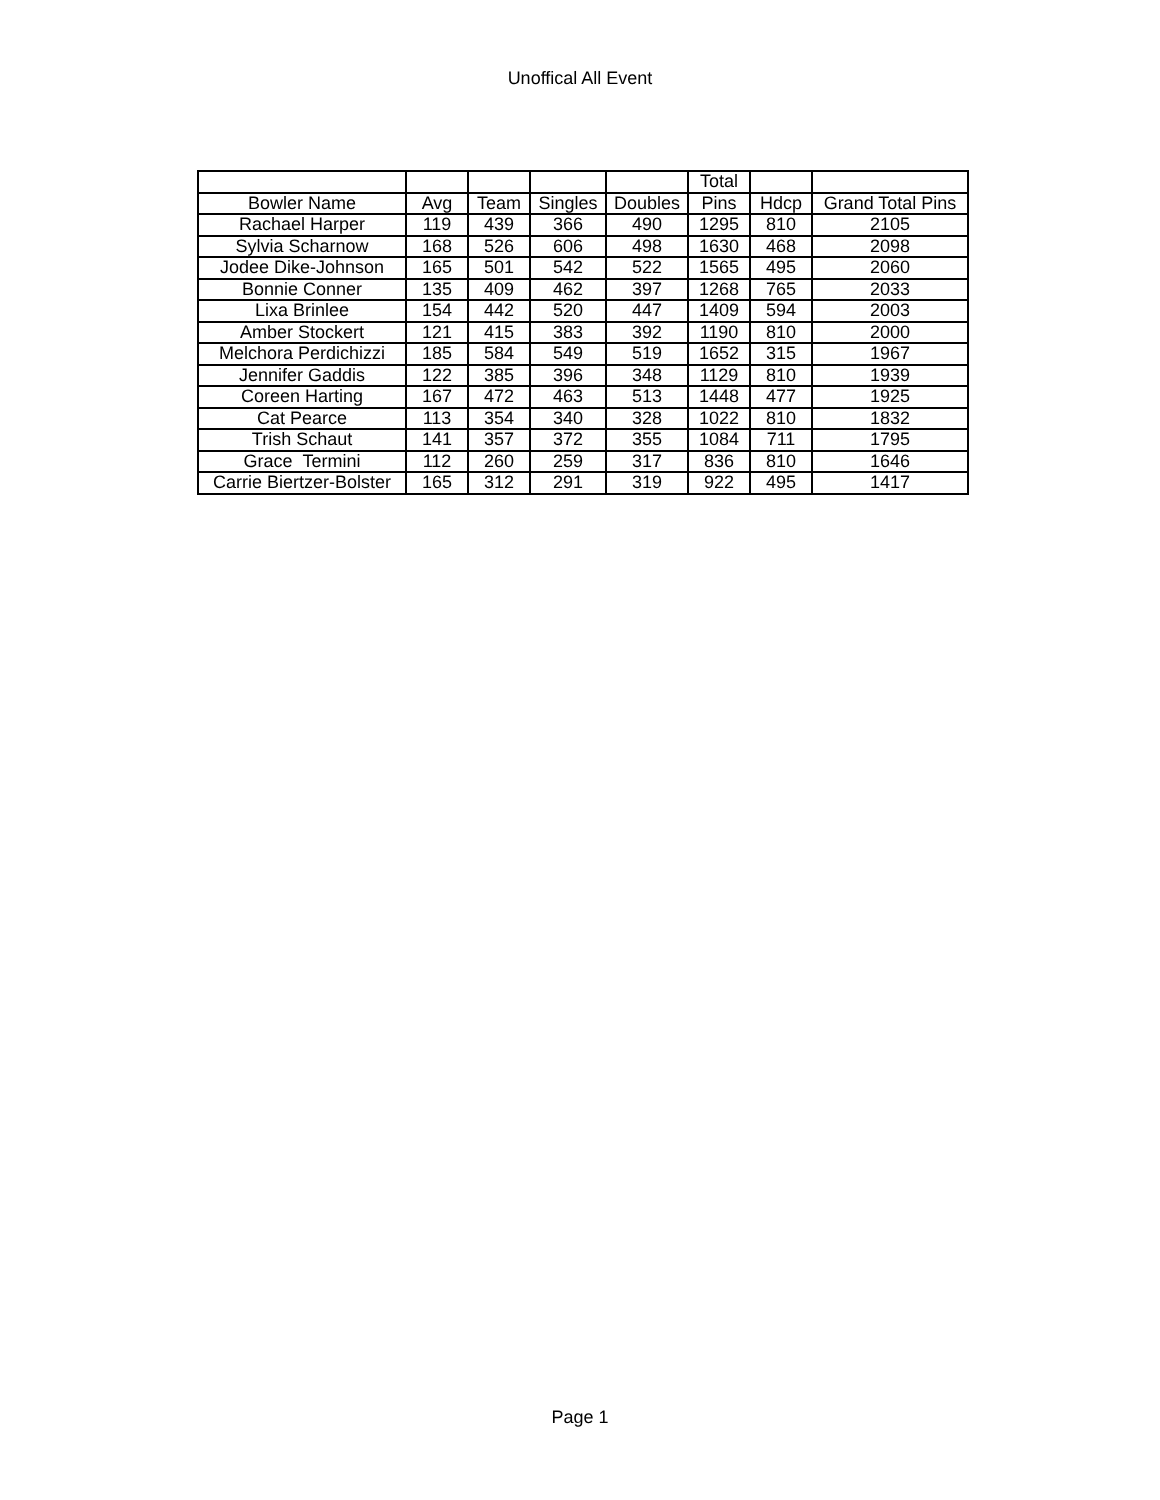Unoffical All Event
| | | | | | Total | | |
| --- | --- | --- | --- | --- | --- | --- | --- |
| Bowler Name | Avg | Team | Singles | Doubles | Pins | Hdcp | Grand Total Pins |
| Rachael Harper | 119 | 439 | 366 | 490 | 1295 | 810 | 2105 |
| Sylvia Scharnow | 168 | 526 | 606 | 498 | 1630 | 468 | 2098 |
| Jodee Dike-Johnson | 165 | 501 | 542 | 522 | 1565 | 495 | 2060 |
| Bonnie Conner | 135 | 409 | 462 | 397 | 1268 | 765 | 2033 |
| Lixa Brinlee | 154 | 442 | 520 | 447 | 1409 | 594 | 2003 |
| Amber Stockert | 121 | 415 | 383 | 392 | 1190 | 810 | 2000 |
| Melchora Perdichizzi | 185 | 584 | 549 | 519 | 1652 | 315 | 1967 |
| Jennifer Gaddis | 122 | 385 | 396 | 348 | 1129 | 810 | 1939 |
| Coreen Harting | 167 | 472 | 463 | 513 | 1448 | 477 | 1925 |
| Cat Pearce | 113 | 354 | 340 | 328 | 1022 | 810 | 1832 |
| Trish Schaut | 141 | 357 | 372 | 355 | 1084 | 711 | 1795 |
| Grace Termini | 112 | 260 | 259 | 317 | 836 | 810 | 1646 |
| Carrie Biertzer-Bolster | 165 | 312 | 291 | 319 | 922 | 495 | 1417 |
Page 1